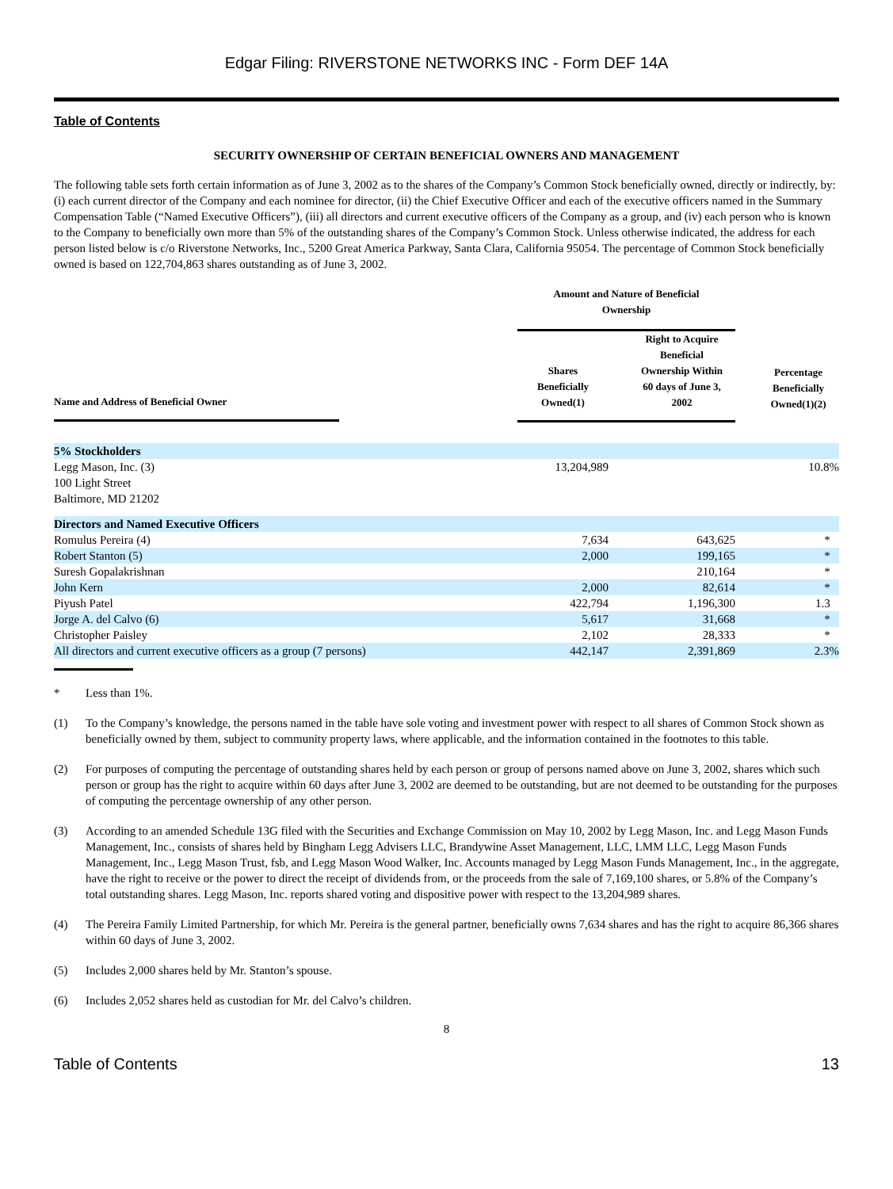Edgar Filing: RIVERSTONE NETWORKS INC - Form DEF 14A
Table of Contents
SECURITY OWNERSHIP OF CERTAIN BENEFICIAL OWNERS AND MANAGEMENT
The following table sets forth certain information as of June 3, 2002 as to the shares of the Company’s Common Stock beneficially owned, directly or indirectly, by: (i) each current director of the Company and each nominee for director, (ii) the Chief Executive Officer and each of the executive officers named in the Summary Compensation Table (“Named Executive Officers”), (iii) all directors and current executive officers of the Company as a group, and (iv) each person who is known to the Company to beneficially own more than 5% of the outstanding shares of the Company’s Common Stock. Unless otherwise indicated, the address for each person listed below is c/o Riverstone Networks, Inc., 5200 Great America Parkway, Santa Clara, California 95054. The percentage of Common Stock beneficially owned is based on 122,704,863 shares outstanding as of June 3, 2002.
| | Amount and Nature of Beneficial Ownership | | |
| --- | --- | --- | --- |
| Name and Address of Beneficial Owner | Shares Beneficially Owned(1) | Right to Acquire Beneficial Ownership Within 60 days of June 3, 2002 | Percentage Beneficially Owned(1)(2) |
| 5% Stockholders | | | |
| Legg Mason, Inc. (3) 100 Light Street Baltimore, MD 21202 | 13,204,989 | | 10.8% |
| Directors and Named Executive Officers | | | |
| Romulus Pereira (4) | 7,634 | 643,625 | * |
| Robert Stanton (5) | 2,000 | 199,165 | * |
| Suresh Gopalakrishnan | | 210,164 | * |
| John Kern | 2,000 | 82,614 | * |
| Piyush Patel | 422,794 | 1,196,300 | 1.3 |
| Jorge A. del Calvo (6) | 5,617 | 31,668 | * |
| Christopher Paisley | 2,102 | 28,333 | * |
| All directors and current executive officers as a group (7 persons) | 442,147 | 2,391,869 | 2.3% |
* Less than 1%.
(1) To the Company’s knowledge, the persons named in the table have sole voting and investment power with respect to all shares of Common Stock shown as beneficially owned by them, subject to community property laws, where applicable, and the information contained in the footnotes to this table.
(2) For purposes of computing the percentage of outstanding shares held by each person or group of persons named above on June 3, 2002, shares which such person or group has the right to acquire within 60 days after June 3, 2002 are deemed to be outstanding, but are not deemed to be outstanding for the purposes of computing the percentage ownership of any other person.
(3) According to an amended Schedule 13G filed with the Securities and Exchange Commission on May 10, 2002 by Legg Mason, Inc. and Legg Mason Funds Management, Inc., consists of shares held by Bingham Legg Advisers LLC, Brandywine Asset Management, LLC, LMM LLC, Legg Mason Funds Management, Inc., Legg Mason Trust, fsb, and Legg Mason Wood Walker, Inc. Accounts managed by Legg Mason Funds Management, Inc., in the aggregate, have the right to receive or the power to direct the receipt of dividends from, or the proceeds from the sale of 7,169,100 shares, or 5.8% of the Company’s total outstanding shares. Legg Mason, Inc. reports shared voting and dispositive power with respect to the 13,204,989 shares.
(4) The Pereira Family Limited Partnership, for which Mr. Pereira is the general partner, beneficially owns 7,634 shares and has the right to acquire 86,366 shares within 60 days of June 3, 2002.
(5) Includes 2,000 shares held by Mr. Stanton’s spouse.
(6) Includes 2,052 shares held as custodian for Mr. del Calvo’s children.
8
Table of Contents 13